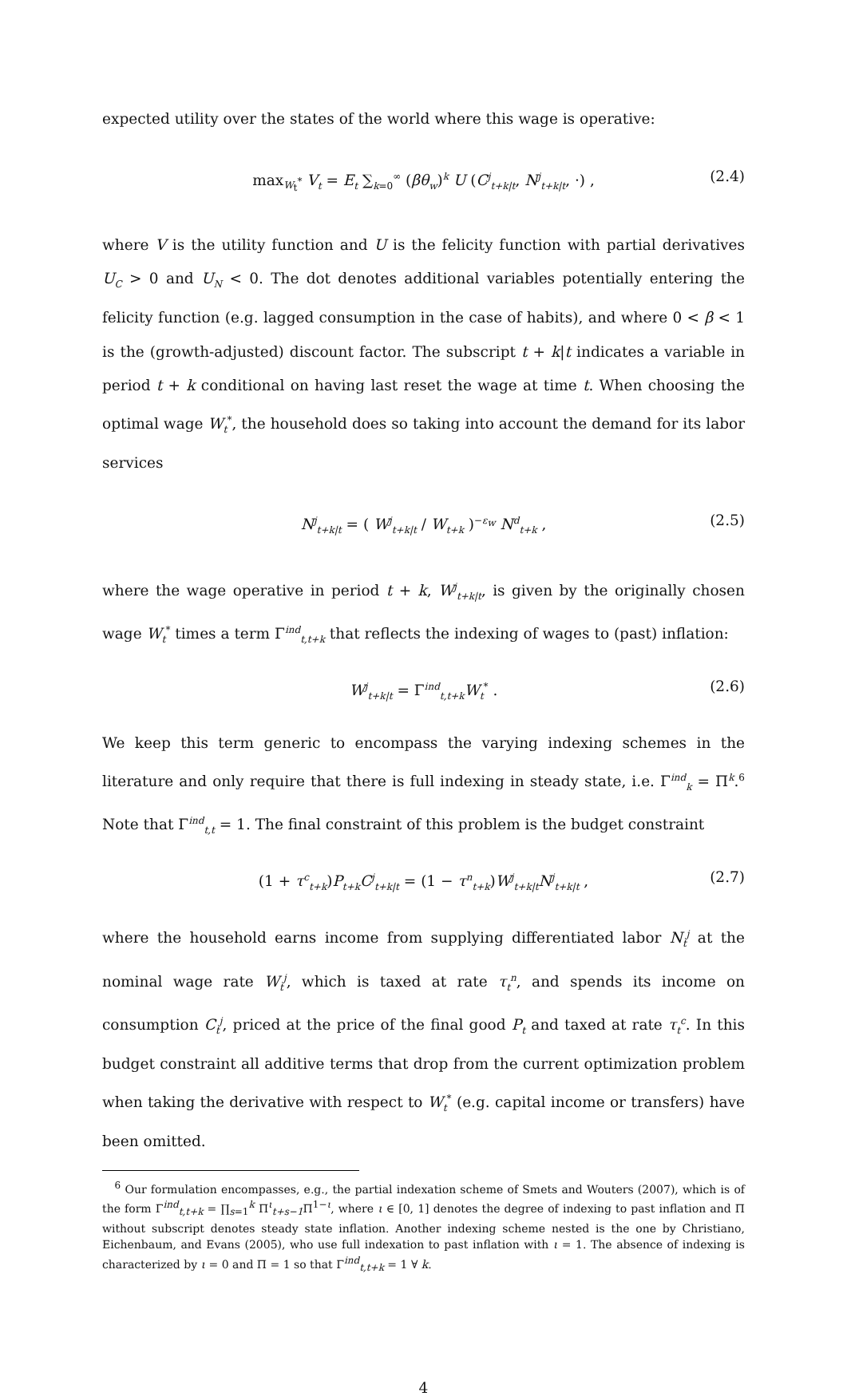expected utility over the states of the world where this wage is operative:
max<sub>W<sub>t</sub><sup>*</sup></sub> V<sub>t</sub> = E<sub>t</sub> ∑<sub>k=0</sub><sup>∞</sup> (βθ<sub>w</sub>)<sup>k</sup> U (C<sup>j</sup><sub>t+k|t</sub>, N<sup>j</sup><sub>t+k|t</sub>, ·) , (2.4)
where V is the utility function and U is the felicity function with partial derivatives U<sub>C</sub> > 0 and U<sub>N</sub> < 0. The dot denotes additional variables potentially entering the felicity function (e.g. lagged consumption in the case of habits), and where 0 < β < 1 is the (growth-adjusted) discount factor. The subscript t + k|t indicates a variable in period t + k conditional on having last reset the wage at time t. When choosing the optimal wage W<sub>t</sub><sup>*</sup>, the household does so taking into account the demand for its labor services
N<sup>j</sup><sub>t+k|t</sub> = ( W<sup>j</sup><sub>t+k|t</sub> / W<sub>t+k</sub> )<sup>−ε<sub>w</sub></sup> N<sup>d</sup><sub>t+k</sub> , (2.5)
where the wage operative in period t + k, W<sup>j</sup><sub>t+k|t</sub>, is given by the originally chosen wage W<sub>t</sub><sup>*</sup> times a term Γ<sup>ind</sup><sub>t,t+k</sub> that reflects the indexing of wages to (past) inflation:
W<sup>j</sup><sub>t+k|t</sub> = Γ<sup>ind</sup><sub>t,t+k</sub>W<sub>t</sub><sup>*</sup> . (2.6)
We keep this term generic to encompass the varying indexing schemes in the literature and only require that there is full indexing in steady state, i.e. Γ<sup>ind</sup><sub>k</sub> = Π<sup>k</sup>.<sup>6</sup> Note that Γ<sup>ind</sup><sub>t,t</sub> = 1. The final constraint of this problem is the budget constraint
(1 + τ<sup>c</sup><sub>t+k</sub>)P<sub>t+k</sub>C<sup>j</sup><sub>t+k|t</sub> = (1 − τ<sup>n</sup><sub>t+k</sub>)W<sup>j</sup><sub>t+k|t</sub>N<sup>j</sup><sub>t+k|t</sub> , (2.7)
where the household earns income from supplying differentiated labor N<sub>t</sub><sup>j</sup> at the nominal wage rate W<sub>t</sub><sup>j</sup>, which is taxed at rate τ<sub>t</sub><sup>n</sup>, and spends its income on consumption C<sub>t</sub><sup>j</sup>, priced at the price of the final good P<sub>t</sub> and taxed at rate τ<sub>t</sub><sup>c</sup>. In this budget constraint all additive terms that drop from the current optimization problem when taking the derivative with respect to W<sub>t</sub><sup>*</sup> (e.g. capital income or transfers) have been omitted.
<sup>6</sup> Our formulation encompasses, e.g., the partial indexation scheme of Smets and Wouters (2007), which is of the form Γ<sup>ind</sup><sub>t,t+k</sub> = ∏<sub>s=1</sub><sup>k</sup> Π<sup>ι</sup><sub>t+s−1</sub>Π<sup>1−ι</sup>, where ι ∈ [0, 1] denotes the degree of indexing to past inflation and Π without subscript denotes steady state inflation. Another indexing scheme nested is the one by Christiano, Eichenbaum, and Evans (2005), who use full indexation to past inflation with ι = 1. The absence of indexing is characterized by ι = 0 and Π = 1 so that Γ<sup>ind</sup><sub>t,t+k</sub> = 1 ∀ k.
4